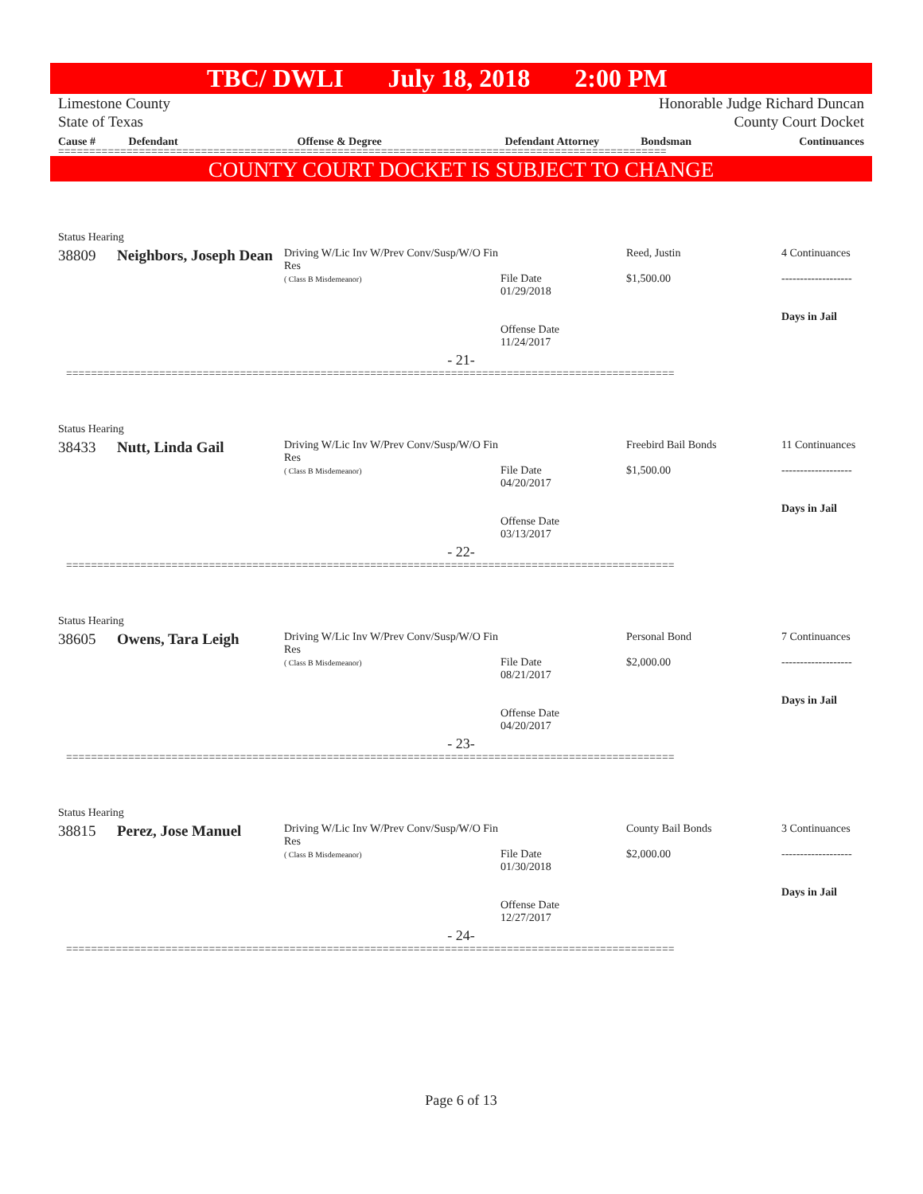TBC/ DWLI July 18, 2018 2:00 PM
Limestone County
State of Texas
Honorable Judge Richard Duncan
County Court Docket
| Cause # | Defendant | Offense & Degree | Defendant Attorney | Bondsman | Continuances |
| --- | --- | --- | --- | --- | --- |
==================================================================================================
COUNTY COURT DOCKET IS SUBJECT TO CHANGE
| Status Hearing | | | | | |
| 38809 | Neighbors, Joseph Dean | Driving W/Lic Inv W/Prev Conv/Susp/W/O Fin Res ( Class B Misdemeanor) | File Date 01/29/2018 Offense Date 11/24/2017 | Reed, Justin $1,500.00 | 4 Continuances ------------------- Days in Jail |
| - 21- | | | | | |
==================================================================================================
| Status Hearing | | | | | |
| 38433 | Nutt, Linda Gail | Driving W/Lic Inv W/Prev Conv/Susp/W/O Fin Res ( Class B Misdemeanor) | File Date 04/20/2017 Offense Date 03/13/2017 | Freebird Bail Bonds $1,500.00 | 11 Continuances ------------------- Days in Jail |
| - 22- | | | | | |
==================================================================================================
| Status Hearing | | | | | |
| 38605 | Owens, Tara Leigh | Driving W/Lic Inv W/Prev Conv/Susp/W/O Fin Res ( Class B Misdemeanor) | File Date 08/21/2017 Offense Date 04/20/2017 | Personal Bond $2,000.00 | 7 Continuances ------------------- Days in Jail |
| - 23- | | | | | |
==================================================================================================
| Status Hearing | | | | | |
| 38815 | Perez, Jose Manuel | Driving W/Lic Inv W/Prev Conv/Susp/W/O Fin Res ( Class B Misdemeanor) | File Date 01/30/2018 Offense Date 12/27/2017 | County Bail Bonds $2,000.00 | 3 Continuances ------------------- Days in Jail |
| - 24- | | | | | |
==================================================================================================
Page 6 of 13